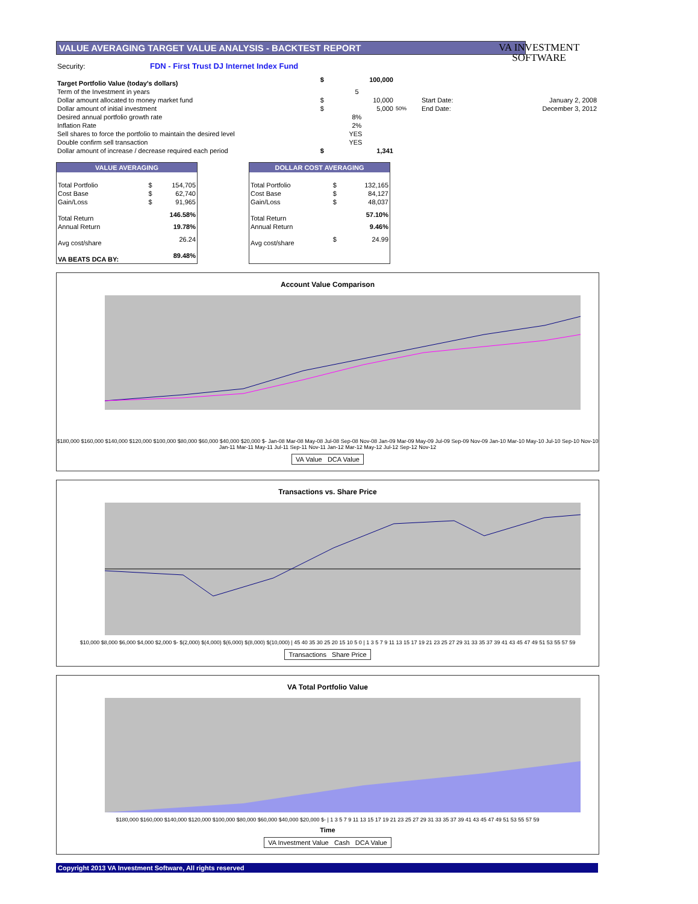VALUE AVERAGING TARGET VALUE ANALYSIS - BACKTEST REPORT
VA INVESTMENT
SOFTWARE
| Security: | FDN - First Trust DJ Internet Index Fund | | | | | |
| Target Portfolio Value (today's dollars) | | $ | 100,000 | | | |
| Term of the Investment in years | | | 5 | | | |
| Dollar amount allocated to money market fund | | $ | 10,000 | | Start Date: | January 2, 2008 |
| Dollar amount of initial investment | | $ | 5,000 | 50% | End Date: | December 3, 2012 |
| Desired annual portfolio growth rate | | | 8% | | | |
| Inflation Rate | | | 2% | | | |
| Sell shares to force the portfolio to maintain the desired level | | | YES | | | |
| Double confirm sell transaction | | | YES | | | |
| Dollar amount of increase / decrease required each period | | $ | 1,341 | | | |
VALUE AVERAGING
| Total Portfolio | $ | 154,705 |
| Cost Base | $ | 62,740 |
| Gain/Loss | $ | 91,965 |
| Total Return | | 146.58% |
| Annual Return | | 19.78% |
| Avg cost/share | | 26.24 |
| VA BEATS DCA BY: | | 89.48% |
DOLLAR COST AVERAGING
| Total Portfolio | $ | 132,165 |
| Cost Base | $ | 84,127 |
| Gain/Loss | $ | 48,037 |
| Total Return | | 57.10% |
| Annual Return | | 9.46% |
| Avg cost/share | $ | 24.99 |
Account Value Comparison
$180,000 $160,000 $140,000 $120,000 $100,000 $80,000 $60,000 $40,000 $20,000 $- Jan-08 Mar-08 May-08 Jul-08 Sep-08 Nov-08 Jan-09 Mar-09 May-09 Jul-09 Sep-09 Nov-09 Jan-10 Mar-10 May-10 Jul-10 Sep-10 Nov-10 Jan-11 Mar-11 May-11 Jul-11 Sep-11 Nov-11 Jan-12 Mar-12 May-12 Jul-12 Sep-12 Nov-12
VA Value DCA Value
Transactions vs. Share Price
$10,000 $8,000 $6,000 $4,000 $2,000 $- $(2,000) $(4,000) $(6,000) $(8,000) $(10,000) | 45 40 35 30 25 20 15 10 5 0 | 1 3 5 7 9 11 13 15 17 19 21 23 25 27 29 31 33 35 37 39 41 43 45 47 49 51 53 55 57 59
Transactions Share Price
VA Total Portfolio Value
$180,000 $160,000 $140,000 $120,000 $100,000 $80,000 $60,000 $40,000 $20,000 $- | 1 3 5 7 9 11 13 15 17 19 21 23 25 27 29 31 33 35 37 39 41 43 45 47 49 51 53 55 57 59
Time
VA Investment Value Cash DCA Value
Copyright 2013 VA Investment Software, All rights reserved